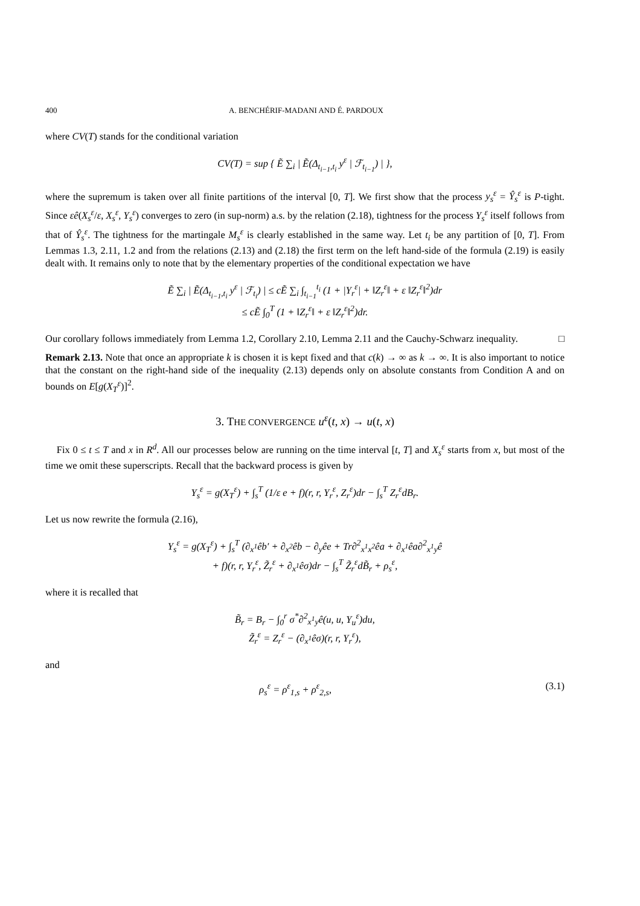400 A. BENCHÉRIF-MADANI AND É. PARDOUX
where CV(T) stands for the conditional variation
CV(T) = sup { Ẽ ∑<sub>i</sub> | Ẽ(Δ<sub>t<sub>i−1</sub>,t<sub>i</sub></sub> y<sup>ε</sup> | ℱ<sub>t<sub>i−1</sub></sub>) | },
where the supremum is taken over all finite partitions of the interval [0, T]. We first show that the process y<sub>s</sub><sup>ε</sup> = Ŷ<sub>s</sub><sup>ε</sup> is P-tight. Since εê(X<sub>s</sub><sup>ε</sup>/ε, X<sub>s</sub><sup>ε</sup>, Y<sub>s</sub><sup>ε</sup>) converges to zero (in sup-norm) a.s. by the relation (2.18), tightness for the process Y<sub>s</sub><sup>ε</sup> itself follows from that of Ŷ<sub>s</sub><sup>ε</sup>. The tightness for the martingale M<sub>s</sub><sup>ε</sup> is clearly established in the same way. Let t<sub>i</sub> be any partition of [0, T]. From Lemmas 1.3, 2.11, 1.2 and from the relations (2.13) and (2.18) the first term on the left hand-side of the formula (2.19) is easily dealt with. It remains only to note that by the elementary properties of the conditional expectation we have
Ẽ ∑<sub>i</sub> | Ẽ(Δ<sub>t<sub>i−1</sub>,t<sub>i</sub></sub> y<sup>ε</sup> | ℱ<sub>t<sub>i</sub></sub>) | ≤ cẼ ∑<sub>i</sub> ∫<sub>t<sub>i−1</sub></sub><sup>t<sub>i</sub></sup> (1 + |Y<sub>r</sub><sup>ε</sup>| + ‖Z<sub>r</sub><sup>ε</sup>‖ + ε ‖Z<sub>r</sub><sup>ε</sup>‖<sup>2</sup>)dr
≤ cẼ ∫<sub>0</sub><sup>T</sup> (1 + ‖Z<sub>r</sub><sup>ε</sup>‖ + ε ‖Z<sub>r</sub><sup>ε</sup>‖<sup>2</sup>)dr.
Our corollary follows immediately from Lemma 1.2, Corollary 2.10, Lemma 2.11 and the Cauchy-Schwarz inequality. □
Remark 2.13. Note that once an appropriate k is chosen it is kept fixed and that c(k) → ∞ as k → ∞. It is also important to notice that the constant on the right-hand side of the inequality (2.13) depends only on absolute constants from Condition A and on bounds on E[g(X<sub>T</sub><sup>ε</sup>)]<sup>2</sup>.
3. THE CONVERGENCE u<sup>ε</sup>(t, x) → u(t, x)
Fix 0 ≤ t ≤ T and x in R<sup>d</sup>. All our processes below are running on the time interval [t, T] and X<sub>s</sub><sup>ε</sup> starts from x, but most of the time we omit these superscripts. Recall that the backward process is given by
Y<sub>s</sub><sup>ε</sup> = g(X<sub>T</sub><sup>ε</sup>) + ∫<sub>s</sub><sup>T</sup> (1/ε e + f)(r, r, Y<sub>r</sub><sup>ε</sup>, Z<sub>r</sub><sup>ε</sup>)dr − ∫<sub>s</sub><sup>T</sup> Z<sub>r</sub><sup>ε</sup>dB<sub>r</sub>.
Let us now rewrite the formula (2.16),
Y<sub>s</sub><sup>ε</sup> = g(X<sub>T</sub><sup>ε</sup>) + ∫<sub>s</sub><sup>T</sup> (∂<sub>x<sup>1</sup></sub>êb′ + ∂<sub>x<sup>2</sup></sub>êb − ∂<sub>y</sub>êe + Tr∂<sup>2</sup><sub>x<sup>1</sup>x<sup>2</sup></sub>êa + ∂<sub>x<sup>1</sup></sub>êa∂<sup>2</sup><sub>x<sup>1</sup>y</sub>ê
+ f)(r, r, Y<sub>r</sub><sup>ε</sup>, Z̃<sub>r</sub><sup>ε</sup> + ∂<sub>x<sup>1</sup></sub>êσ)dr − ∫<sub>s</sub><sup>T</sup> Z̃<sub>r</sub><sup>ε</sup>dB̃<sub>r</sub> + ρ<sub>s</sub><sup>ε</sup>,
where it is recalled that
B̃<sub>r</sub> = B<sub>r</sub> − ∫<sub>0</sub><sup>r</sup> σ<sup>*</sup>∂<sup>2</sup><sub>x<sup>1</sup>y</sub>ê(u, u, Y<sub>u</sub><sup>ε</sup>)du,
Z̃<sub>r</sub><sup>ε</sup> = Z<sub>r</sub><sup>ε</sup> − (∂<sub>x<sup>1</sup></sub>êσ)(r, r, Y<sub>r</sub><sup>ε</sup>),
and
ρ<sub>s</sub><sup>ε</sup> = ρ<sup>ε</sup><sub>1,s</sub> + ρ<sup>ε</sup><sub>2,s</sub>, (3.1)